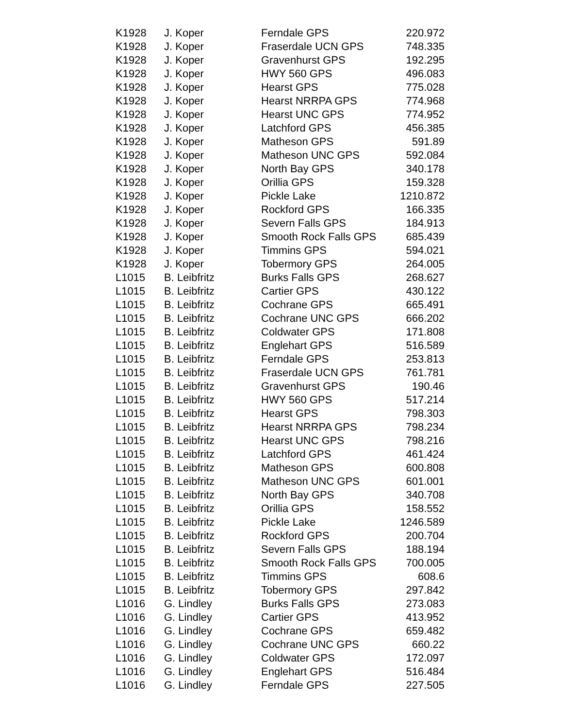| K1928 | J. Koper | Ferndale GPS | 220.972 |
| K1928 | J. Koper | Fraserdale UCN GPS | 748.335 |
| K1928 | J. Koper | Gravenhurst GPS | 192.295 |
| K1928 | J. Koper | HWY 560 GPS | 496.083 |
| K1928 | J. Koper | Hearst GPS | 775.028 |
| K1928 | J. Koper | Hearst NRRPA GPS | 774.968 |
| K1928 | J. Koper | Hearst UNC GPS | 774.952 |
| K1928 | J. Koper | Latchford GPS | 456.385 |
| K1928 | J. Koper | Matheson GPS | 591.89 |
| K1928 | J. Koper | Matheson UNC GPS | 592.084 |
| K1928 | J. Koper | North Bay GPS | 340.178 |
| K1928 | J. Koper | Orillia GPS | 159.328 |
| K1928 | J. Koper | Pickle Lake | 1210.872 |
| K1928 | J. Koper | Rockford GPS | 166.335 |
| K1928 | J. Koper | Severn Falls GPS | 184.913 |
| K1928 | J. Koper | Smooth Rock Falls GPS | 685.439 |
| K1928 | J. Koper | Timmins GPS | 594.021 |
| K1928 | J. Koper | Tobermory GPS | 264.005 |
| L1015 | B. Leibfritz | Burks Falls GPS | 268.627 |
| L1015 | B. Leibfritz | Cartier GPS | 430.122 |
| L1015 | B. Leibfritz | Cochrane GPS | 665.491 |
| L1015 | B. Leibfritz | Cochrane UNC GPS | 666.202 |
| L1015 | B. Leibfritz | Coldwater GPS | 171.808 |
| L1015 | B. Leibfritz | Englehart GPS | 516.589 |
| L1015 | B. Leibfritz | Ferndale GPS | 253.813 |
| L1015 | B. Leibfritz | Fraserdale UCN GPS | 761.781 |
| L1015 | B. Leibfritz | Gravenhurst GPS | 190.46 |
| L1015 | B. Leibfritz | HWY 560 GPS | 517.214 |
| L1015 | B. Leibfritz | Hearst GPS | 798.303 |
| L1015 | B. Leibfritz | Hearst NRRPA GPS | 798.234 |
| L1015 | B. Leibfritz | Hearst UNC GPS | 798.216 |
| L1015 | B. Leibfritz | Latchford GPS | 461.424 |
| L1015 | B. Leibfritz | Matheson GPS | 600.808 |
| L1015 | B. Leibfritz | Matheson UNC GPS | 601.001 |
| L1015 | B. Leibfritz | North Bay GPS | 340.708 |
| L1015 | B. Leibfritz | Orillia GPS | 158.552 |
| L1015 | B. Leibfritz | Pickle Lake | 1246.589 |
| L1015 | B. Leibfritz | Rockford GPS | 200.704 |
| L1015 | B. Leibfritz | Severn Falls GPS | 188.194 |
| L1015 | B. Leibfritz | Smooth Rock Falls GPS | 700.005 |
| L1015 | B. Leibfritz | Timmins GPS | 608.6 |
| L1015 | B. Leibfritz | Tobermory GPS | 297.842 |
| L1016 | G. Lindley | Burks Falls GPS | 273.083 |
| L1016 | G. Lindley | Cartier GPS | 413.952 |
| L1016 | G. Lindley | Cochrane GPS | 659.482 |
| L1016 | G. Lindley | Cochrane UNC GPS | 660.22 |
| L1016 | G. Lindley | Coldwater GPS | 172.097 |
| L1016 | G. Lindley | Englehart GPS | 516.484 |
| L1016 | G. Lindley | Ferndale GPS | 227.505 |